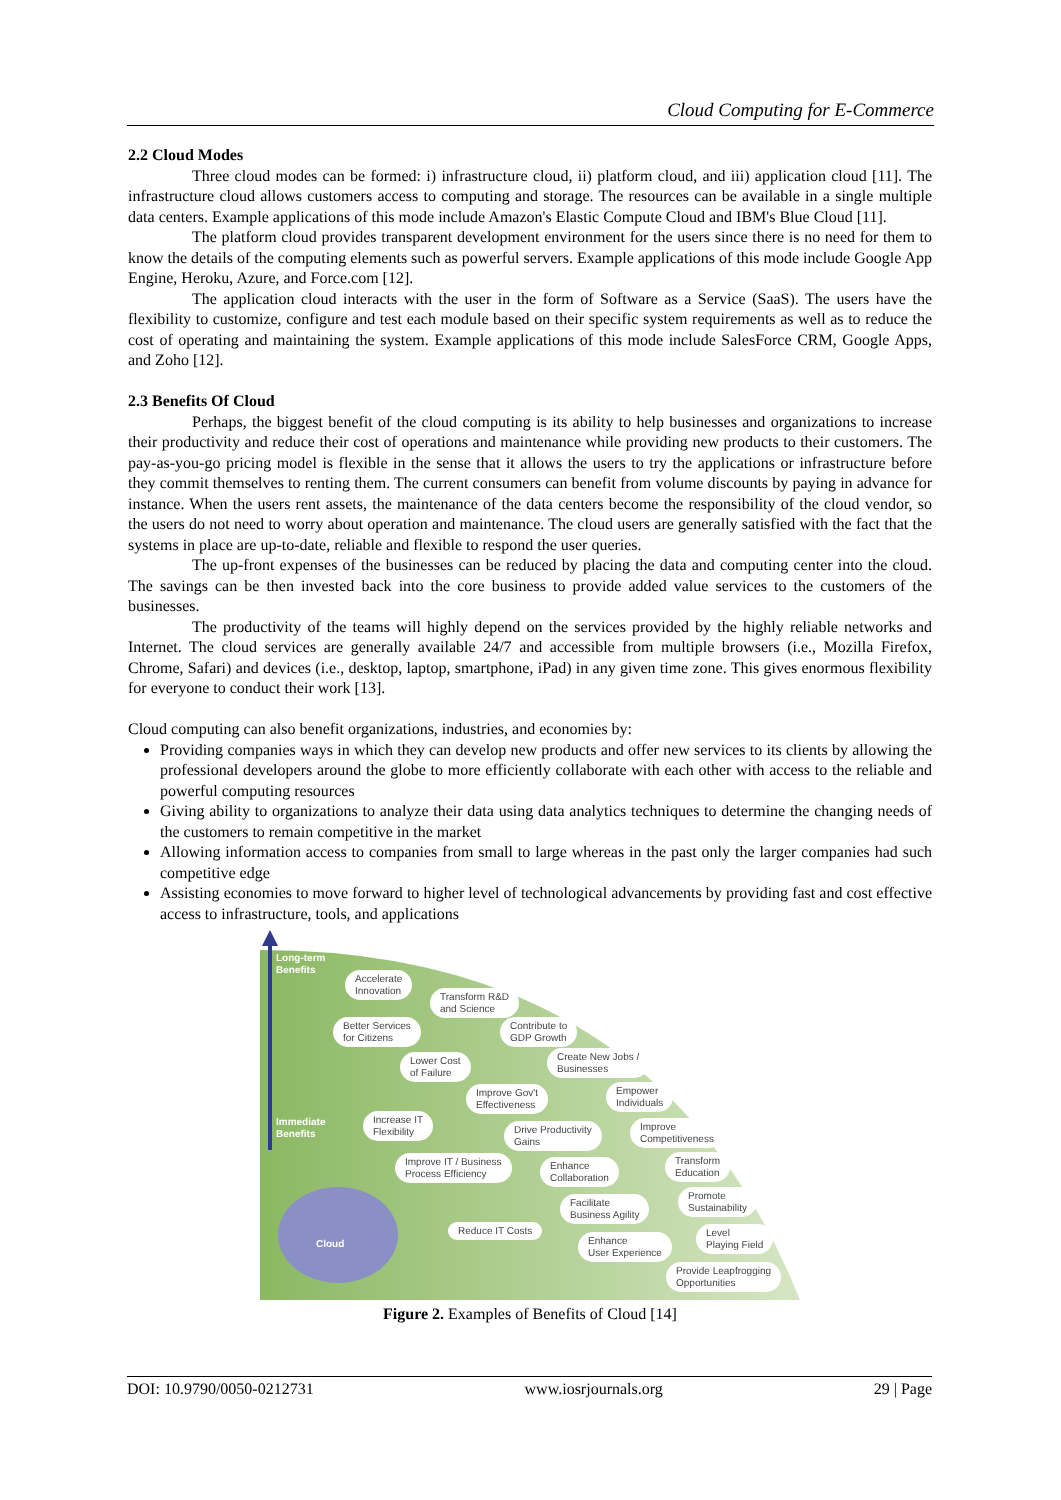Cloud Computing for E-Commerce
2.2 Cloud Modes
Three cloud modes can be formed: i) infrastructure cloud, ii) platform cloud, and iii) application cloud [11]. The infrastructure cloud allows customers access to computing and storage. The resources can be available in a single multiple data centers. Example applications of this mode include Amazon's Elastic Compute Cloud and IBM's Blue Cloud [11].
The platform cloud provides transparent development environment for the users since there is no need for them to know the details of the computing elements such as powerful servers. Example applications of this mode include Google App Engine, Heroku, Azure, and Force.com [12].
The application cloud interacts with the user in the form of Software as a Service (SaaS). The users have the flexibility to customize, configure and test each module based on their specific system requirements as well as to reduce the cost of operating and maintaining the system. Example applications of this mode include SalesForce CRM, Google Apps, and Zoho [12].
2.3 Benefits Of Cloud
Perhaps, the biggest benefit of the cloud computing is its ability to help businesses and organizations to increase their productivity and reduce their cost of operations and maintenance while providing new products to their customers. The pay-as-you-go pricing model is flexible in the sense that it allows the users to try the applications or infrastructure before they commit themselves to renting them. The current consumers can benefit from volume discounts by paying in advance for instance. When the users rent assets, the maintenance of the data centers become the responsibility of the cloud vendor, so the users do not need to worry about operation and maintenance. The cloud users are generally satisfied with the fact that the systems in place are up-to-date, reliable and flexible to respond the user queries.
The up-front expenses of the businesses can be reduced by placing the data and computing center into the cloud. The savings can be then invested back into the core business to provide added value services to the customers of the businesses.
The productivity of the teams will highly depend on the services provided by the highly reliable networks and Internet. The cloud services are generally available 24/7 and accessible from multiple browsers (i.e., Mozilla Firefox, Chrome, Safari) and devices (i.e., desktop, laptop, smartphone, iPad) in any given time zone. This gives enormous flexibility for everyone to conduct their work [13].
Cloud computing can also benefit organizations, industries, and economies by:
Providing companies ways in which they can develop new products and offer new services to its clients by allowing the professional developers around the globe to more efficiently collaborate with each other with access to the reliable and powerful computing resources
Giving ability to organizations to analyze their data using data analytics techniques to determine the changing needs of the customers to remain competitive in the market
Allowing information access to companies from small to large whereas in the past only the larger companies had such competitive edge
Assisting economies to move forward to higher level of technological advancements by providing fast and cost effective access to infrastructure, tools, and applications
Long-term
Benefits
Immediate
Benefits
Cloud
Accelerate
Innovation
Transform R&D
and Science
Better Services
for Citizens
Contribute to
GDP Growth
Lower Cost
of Failure
Create New Jobs /
Businesses
Improve Gov't
Effectiveness
Empower
Individuals
Increase IT
Flexibility
Drive Productivity
Gains
Improve
Competitiveness
Improve IT / Business
Process Efficiency
Enhance
Collaboration
Transform
Education
Facilitate
Business Agility
Promote
Sustainability
Reduce IT Costs
Enhance
User Experience
Level
Playing Field
Provide Leapfrogging
Opportunities
Figure 2. Examples of Benefits of Cloud [14]
DOI: 10.9790/0050-0212731 www.iosrjournals.org 29 | Page